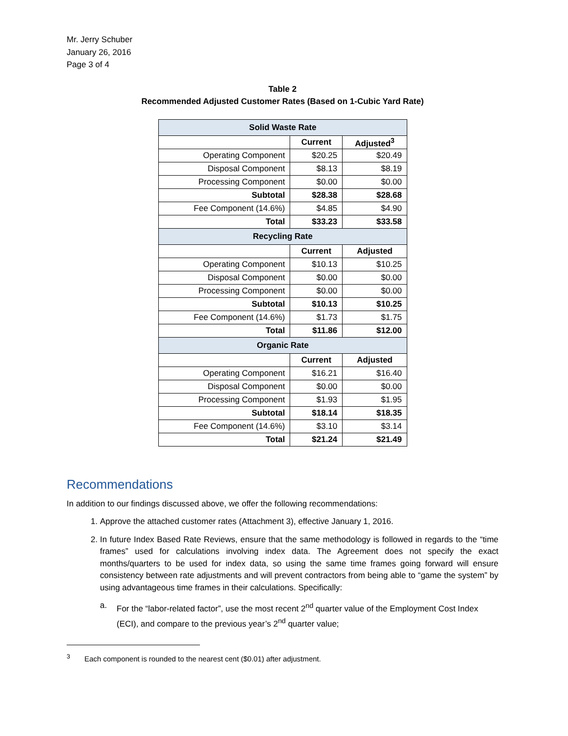Mr. Jerry Schuber
January 26, 2016
Page 3 of 4
Table 2
Recommended Adjusted Customer Rates (Based on 1-Cubic Yard Rate)
| Solid Waste Rate | | |
| --- | --- | --- |
| | Current | Adjusted<sup>3</sup> |
| Operating Component | $20.25 | $20.49 |
| Disposal Component | $8.13 | $8.19 |
| Processing Component | $0.00 | $0.00 |
| Subtotal | $28.38 | $28.68 |
| Fee Component (14.6%) | $4.85 | $4.90 |
| Total | $33.23 | $33.58 |
| Recycling Rate | | |
| | Current | Adjusted |
| Operating Component | $10.13 | $10.25 |
| Disposal Component | $0.00 | $0.00 |
| Processing Component | $0.00 | $0.00 |
| Subtotal | $10.13 | $10.25 |
| Fee Component (14.6%) | $1.73 | $1.75 |
| Total | $11.86 | $12.00 |
| Organic Rate | | |
| | Current | Adjusted |
| Operating Component | $16.21 | $16.40 |
| Disposal Component | $0.00 | $0.00 |
| Processing Component | $1.93 | $1.95 |
| Subtotal | $18.14 | $18.35 |
| Fee Component (14.6%) | $3.10 | $3.14 |
| Total | $21.24 | $21.49 |
Recommendations
In addition to our findings discussed above, we offer the following recommendations:
1. Approve the attached customer rates (Attachment 3), effective January 1, 2016.
2. In future Index Based Rate Reviews, ensure that the same methodology is followed in regards to the “time frames” used for calculations involving index data. The Agreement does not specify the exact months/quarters to be used for index data, so using the same time frames going forward will ensure consistency between rate adjustments and will prevent contractors from being able to “game the system” by using advantageous time frames in their calculations. Specifically:
a. For the “labor-related factor”, use the most recent 2<sup>nd</sup> quarter value of the Employment Cost Index (ECI), and compare to the previous year’s 2<sup>nd</sup> quarter value;
<sup>3</sup> Each component is rounded to the nearest cent ($0.01) after adjustment.